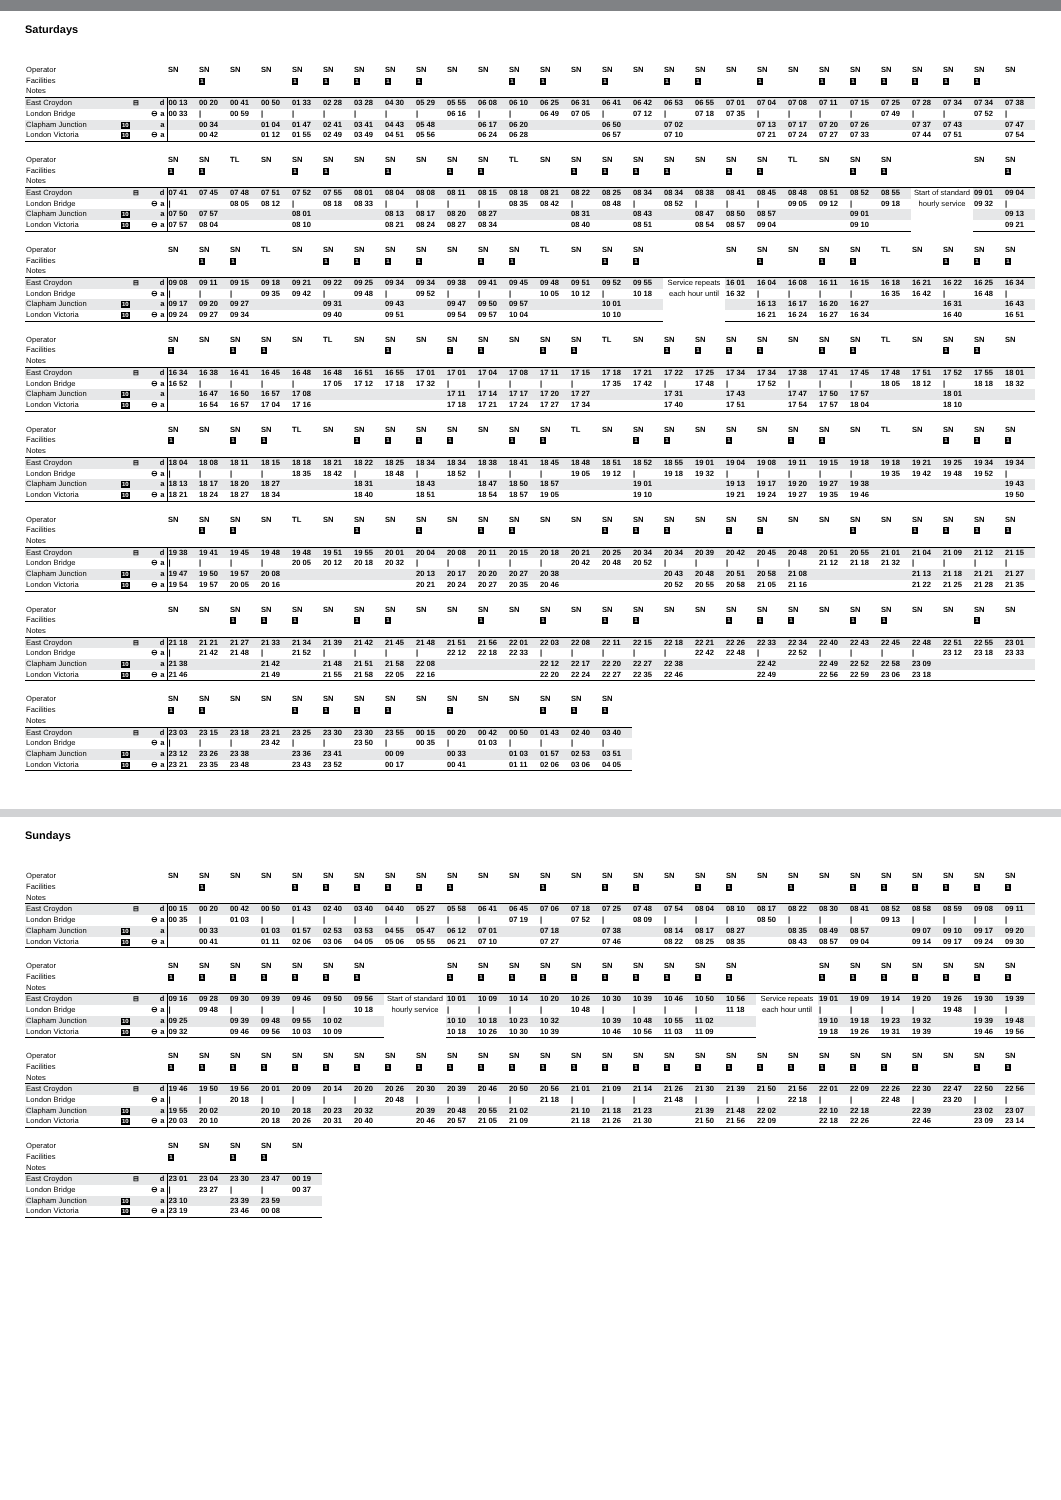Saturdays
| Operator | | | SN | SN | SN | SN | SN | SN | SN | SN | SN | SN | SN | SN | SN | SN | SN | SN | SN | SN | SN | SN | SN | SN | SN | SN | SN | SN | SN | SN |
| Facilities | | | | 1 | | | 1 | 1 | 1 | 1 | 1 | | | 1 | 1 | | 1 | | 1 | 1 | | 1 | | 1 | 1 | 1 | 1 | 1 | 1 | |
| Notes | | | | | | | | | | | | | | | | | | | | | | | | | | | | | | |
| East Croydon | ⊟ | d | 00 13 | 00 20 | 00 41 | 00 50 | 01 33 | 02 28 | 03 28 | 04 30 | 05 29 | 05 55 | 06 08 | 06 10 | 06 25 | 06 31 | 06 41 | 06 42 | 06 53 | 06 55 | 07 01 | 07 04 | 07 08 | 07 11 | 07 15 | 07 25 | 07 28 | 07 34 | 07 34 | 07 38 |
| London Bridge | | ⊖ a | 00 33 | / | 00 59 | / | / | / | / | / | / | 06 16 | / | / | 06 49 | 07 05 | / | 07 12 | / | 07 18 | 07 35 | / | / | / | / | 07 49 | / | / | 07 52 | / |
| Clapham Junction | 10 | a | | 00 34 | | 01 04 | 01 47 | 02 41 | 03 41 | 04 43 | 05 48 | | 06 17 | 06 20 | | | 06 50 | | 07 02 | | | 07 13 | 07 17 | 07 20 | 07 26 | | 07 37 | 07 43 | | 07 47 |
| London Victoria | 10 | ⊖ a | | 00 42 | | 01 12 | 01 55 | 02 49 | 03 49 | 04 51 | 05 56 | | 06 24 | 06 28 | | | 06 57 | | 07 10 | | | 07 21 | 07 24 | 07 27 | 07 33 | | 07 44 | 07 51 | | 07 54 |
| Operator | | | SN | SN | TL | SN | SN | SN | SN | SN | SN | SN | SN | TL | SN | SN | SN | SN | SN | SN | SN | SN | TL | SN | SN | SN | | | SN | SN |
| Facilities | | | 1 | 1 | | | 1 | 1 | | 1 | | 1 | 1 | | | 1 | 1 | 1 | 1 | | 1 | 1 | | | 1 | 1 | | | | 1 |
| Notes | | | | | | | | | | | | | | | | | | | | | | | | | | | | | | |
| East Croydon | ⊟ | d | 07 41 | 07 45 | 07 48 | 07 51 | 07 52 | 07 55 | 08 01 | 08 04 | 08 08 | 08 11 | 08 15 | 08 18 | 08 21 | 08 22 | 08 25 | 08 34 | 08 34 | 08 38 | 08 41 | 08 45 | 08 48 | 08 51 | 08 52 | 08 55 | Start of standard hourly service | | 09 01 | 09 04 |
| London Bridge | | ⊖ a | / | | 08 05 | 08 12 | / | 08 18 | 08 33 | / | / | / | / | 08 35 | 08 42 | / | 08 48 | / | 08 52 | / | / | / | 09 05 | 09 12 | / | 09 18 | | | 09 32 | / |
| Clapham Junction | 10 | a | 07 50 | 07 57 | | | 08 01 | | | 08 13 | 08 17 | 08 20 | 08 27 | | | 08 31 | | 08 43 | | 08 47 | 08 50 | 08 57 | | | 09 01 | | | | | 09 13 |
| London Victoria | 10 | ⊖ a | 07 57 | 08 04 | | | 08 10 | | | 08 21 | 08 24 | 08 27 | 08 34 | | | 08 40 | | 08 51 | | 08 54 | 08 57 | 09 04 | | | 09 10 | | | | | 09 21 |
| Operator | | | SN | SN | SN | TL | SN | SN | SN | SN | SN | SN | SN | SN | TL | SN | SN | SN | | | SN | SN | SN | SN | SN | TL | SN | SN | SN | SN |
| Facilities | | | | 1 | 1 | | | 1 | 1 | 1 | 1 | | 1 | 1 | | | 1 | 1 | | | | 1 | | 1 | 1 | | | 1 | 1 | 1 |
| Notes | | | | | | | | | | | | | | | | | | | | | | | | | | | | | | |
| East Croydon | ⊟ | d | 09 08 | 09 11 | 09 15 | 09 18 | 09 21 | 09 22 | 09 25 | 09 34 | 09 34 | 09 38 | 09 41 | 09 45 | 09 48 | 09 51 | 09 52 | 09 55 | Service repeats each hour until | | 16 01 | 16 04 | 16 08 | 16 11 | 16 15 | 16 18 | 16 21 | 16 22 | 16 25 | 16 34 |
| London Bridge | | ⊖ a | / | / | / | 09 35 | 09 42 | / | 09 48 | / | 09 52 | / | / | / | 10 05 | 10 12 | / | 10 18 | | | 16 32 | / | / | / | / | 16 35 | 16 42 | / | 16 48 | / |
| Clapham Junction | 10 | a | 09 17 | 09 20 | 09 27 | | | 09 31 | | 09 43 | | 09 47 | 09 50 | 09 57 | | | 10 01 | | | | | 16 13 | 16 17 | 16 20 | 16 27 | | | 16 31 | | 16 43 |
| London Victoria | 10 | ⊖ a | 09 24 | 09 27 | 09 34 | | | 09 40 | | 09 51 | | 09 54 | 09 57 | 10 04 | | | 10 10 | | | | | 16 21 | 16 24 | 16 27 | 16 34 | | | 16 40 | | 16 51 |
| Operator | | | SN | SN | SN | SN | SN | TL | SN | SN | SN | SN | SN | SN | SN | SN | TL | SN | SN | SN | SN | SN | SN | SN | SN | TL | SN | SN | SN | SN |
| Facilities | | | 1 | | 1 | 1 | | | | 1 | | 1 | 1 | | 1 | 1 | | | 1 | 1 | 1 | 1 | | 1 | 1 | | | 1 | 1 | |
| Notes | | | | | | | | | | | | | | | | | | | | | | | | | | | | | | |
| East Croydon | ⊟ | d | 16 34 | 16 38 | 16 41 | 16 45 | 16 48 | 16 48 | 16 51 | 16 55 | 17 01 | 17 01 | 17 04 | 17 08 | 17 11 | 17 15 | 17 18 | 17 21 | 17 22 | 17 25 | 17 34 | 17 34 | 17 38 | 17 41 | 17 45 | 17 48 | 17 51 | 17 52 | 17 55 | 18 01 |
| London Bridge | | ⊖ a | 16 52 | / | / | / | / | 17 05 | 17 12 | 17 18 | 17 32 | / | / | / | / | / | 17 35 | 17 42 | / | 17 48 | / | 17 52 | / | / | / | 18 05 | 18 12 | / | 18 18 | 18 32 |
| Clapham Junction | 10 | a | | 16 47 | 16 50 | 16 57 | 17 08 | | | | | 17 11 | 17 14 | 17 17 | 17 20 | 17 27 | | | 17 31 | | 17 43 | | 17 47 | 17 50 | 17 57 | | | 18 01 | | |
| London Victoria | 10 | ⊖ a | | 16 54 | 16 57 | 17 04 | 17 16 | | | | | 17 18 | 17 21 | 17 24 | 17 27 | 17 34 | | | 17 40 | | 17 51 | | 17 54 | 17 57 | 18 04 | | | 18 10 | | |
| Operator | | | SN | SN | SN | SN | TL | SN | SN | SN | SN | SN | SN | SN | SN | TL | SN | SN | SN | SN | SN | SN | SN | SN | SN | TL | SN | SN | SN | SN |
| Facilities | | | 1 | | 1 | 1 | | | 1 | 1 | 1 | 1 | | 1 | 1 | | | 1 | 1 | | 1 | | 1 | 1 | | | | 1 | 1 | 1 |
| Notes | | | | | | | | | | | | | | | | | | | | | | | | | | | | | | |
| East Croydon | ⊟ | d | 18 04 | 18 08 | 18 11 | 18 15 | 18 18 | 18 21 | 18 22 | 18 25 | 18 34 | 18 34 | 18 38 | 18 41 | 18 45 | 18 48 | 18 51 | 18 52 | 18 55 | 19 01 | 19 04 | 19 08 | 19 11 | 19 15 | 19 18 | 19 18 | 19 21 | 19 25 | 19 34 | 19 34 |
| London Bridge | | ⊖ a | / | / | / | / | 18 35 | 18 42 | / | 18 48 | / | 18 52 | / | / | / | 19 05 | 19 12 | / | 19 18 | 19 32 | / | / | / | / | / | 19 35 | 19 42 | 19 48 | 19 52 | / |
| Clapham Junction | 10 | a | 18 13 | 18 17 | 18 20 | 18 27 | | | 18 31 | | 18 43 | | 18 47 | 18 50 | 18 57 | | | 19 01 | | | 19 13 | 19 17 | 19 20 | 19 27 | 19 38 | | | | | 19 43 |
| London Victoria | 10 | ⊖ a | 18 21 | 18 24 | 18 27 | 18 34 | | | 18 40 | | 18 51 | | 18 54 | 18 57 | 19 05 | | | 19 10 | | | 19 21 | 19 24 | 19 27 | 19 35 | 19 46 | | | | | 19 50 |
| Operator | | | SN | SN | SN | SN | TL | SN | SN | SN | SN | SN | SN | SN | SN | SN | SN | SN | SN | SN | SN | SN | SN | SN | SN | SN | SN | SN | SN | SN |
| Facilities | | | | 1 | 1 | | | | 1 | | 1 | | 1 | 1 | | | 1 | 1 | 1 | | 1 | 1 | | | 1 | | 1 | 1 | 1 | 1 |
| Notes | | | | | | | | | | | | | | | | | | | | | | | | | | | | | | |
| East Croydon | ⊟ | d | 19 38 | 19 41 | 19 45 | 19 48 | 19 48 | 19 51 | 19 55 | 20 01 | 20 04 | 20 08 | 20 11 | 20 15 | 20 18 | 20 21 | 20 25 | 20 34 | 20 34 | 20 39 | 20 42 | 20 45 | 20 48 | 20 51 | 20 55 | 21 01 | 21 04 | 21 09 | 21 12 | 21 15 |
| London Bridge | | ⊖ a | / | / | / | / | 20 05 | 20 12 | 20 18 | 20 32 | / | / | / | / | / | 20 42 | 20 48 | 20 52 | / | / | / | / | / | 21 12 | 21 18 | 21 32 | / | / | / | / |
| Clapham Junction | 10 | a | 19 47 | 19 50 | 19 57 | 20 08 | | | | | 20 13 | 20 17 | 20 20 | 20 27 | 20 38 | | | | 20 43 | 20 48 | 20 51 | 20 58 | 21 08 | | | | 21 13 | 21 18 | 21 21 | 21 27 |
| London Victoria | 10 | ⊖ a | 19 54 | 19 57 | 20 05 | 20 16 | | | | | 20 21 | 20 24 | 20 27 | 20 35 | 20 46 | | | | 20 52 | 20 55 | 20 58 | 21 05 | 21 16 | | | | 21 22 | 21 25 | 21 28 | 21 35 |
| Operator | | | SN | SN | SN | SN | SN | SN | SN | SN | SN | SN | SN | SN | SN | SN | SN | SN | SN | SN | SN | SN | SN | SN | SN | SN | SN | SN | SN | SN |
| Facilities | | | | | 1 | 1 | 1 | | 1 | 1 | | | 1 | | 1 | | 1 | 1 | | | 1 | 1 | 1 | | 1 | 1 | | | 1 | |
| Notes | | | | | | | | | | | | | | | | | | | | | | | | | | | | | | |
| East Croydon | ⊟ | d | 21 18 | 21 21 | 21 27 | 21 33 | 21 34 | 21 39 | 21 42 | 21 45 | 21 48 | 21 51 | 21 56 | 22 01 | 22 03 | 22 08 | 22 11 | 22 15 | 22 18 | 22 21 | 22 26 | 22 33 | 22 34 | 22 40 | 22 43 | 22 45 | 22 48 | 22 51 | 22 55 | 23 01 |
| London Bridge | | ⊖ a | / | 21 42 | 21 48 | / | 21 52 | / | / | / | / | 22 12 | 22 18 | 22 33 | / | / | / | / | / | 22 42 | 22 48 | / | 22 52 | / | / | / | / | 23 12 | 23 18 | 23 33 |
| Clapham Junction | 10 | a | 21 38 | | | 21 42 | | 21 48 | 21 51 | 21 58 | 22 08 | | | | 22 12 | 22 17 | 22 20 | 22 27 | 22 38 | | | 22 42 | | 22 49 | 22 52 | 22 58 | 23 09 | | | |
| London Victoria | 10 | ⊖ a | 21 46 | | | 21 49 | | 21 55 | 21 58 | 22 05 | 22 16 | | | | 22 20 | 22 24 | 22 27 | 22 35 | 22 46 | | | 22 49 | | 22 56 | 22 59 | 23 06 | 23 18 | | | |
| Operator | | | SN | SN | SN | SN | SN | SN | SN | SN | SN | SN | SN | SN | SN | SN | SN |
| Facilities | | | 1 | 1 | | | 1 | 1 | 1 | 1 | | 1 | | | 1 | 1 | 1 |
| Notes | | | | | | | | | | | | | | | | | |
| East Croydon | ⊟ | d | 23 03 | 23 15 | 23 18 | 23 21 | 23 25 | 23 30 | 23 30 | 23 55 | 00 15 | 00 20 | 00 42 | 00 50 | 01 43 | 02 40 | 03 40 |
| London Bridge | | ⊖ a | / | / | / | 23 42 | / | / | 23 50 | / | 00 35 | / | 01 03 | / | / | / | / |
| Clapham Junction | 10 | a | 23 12 | 23 26 | 23 38 | | 23 36 | 23 41 | | 00 09 | | 00 33 | | 01 03 | 01 57 | 02 53 | 03 51 |
| London Victoria | 10 | ⊖ a | 23 21 | 23 35 | 23 48 | | 23 43 | 23 52 | | 00 17 | | 00 41 | | 01 11 | 02 06 | 03 06 | 04 05 |
Sundays
| Operator | | | SN | SN | SN | SN | SN | SN | SN | SN | SN | SN | SN | SN | SN | SN | SN | SN | SN | SN | SN | SN | SN | SN | SN | SN | SN | SN | SN | SN |
| Facilities | | | | 1 | | | 1 | 1 | 1 | 1 | 1 | 1 | | | 1 | | 1 | 1 | | 1 | 1 | | 1 | | 1 | 1 | 1 | 1 | 1 | 1 |
| Notes | | | | | | | | | | | | | | | | | | | | | | | | | | | | | | |
| East Croydon | ⊟ | d | 00 15 | 00 20 | 00 42 | 00 50 | 01 43 | 02 40 | 03 40 | 04 40 | 05 27 | 05 58 | 06 41 | 06 45 | 07 06 | 07 18 | 07 25 | 07 48 | 07 54 | 08 04 | 08 10 | 08 17 | 08 22 | 08 30 | 08 41 | 08 52 | 08 58 | 08 59 | 09 08 | 09 11 |
| London Bridge | | ⊖ a | 00 35 | / | 01 03 | / | / | / | / | / | / | / | / | 07 19 | / | 07 52 | / | 08 09 | / | / | / | 08 50 | / | / | / | 09 13 | / | / | / | / |
| Clapham Junction | 10 | a | | 00 33 | | 01 03 | 01 57 | 02 53 | 03 53 | 04 55 | 05 47 | 06 12 | 07 01 | | 07 18 | | 07 38 | | 08 14 | 08 17 | 08 27 | | 08 35 | 08 49 | 08 57 | | 09 07 | 09 10 | 09 17 | 09 20 |
| London Victoria | 10 | ⊖ a | | 00 41 | | 01 11 | 02 06 | 03 06 | 04 05 | 05 06 | 05 55 | 06 21 | 07 10 | | 07 27 | | 07 46 | | 08 22 | 08 25 | 08 35 | | 08 43 | 08 57 | 09 04 | | 09 14 | 09 17 | 09 24 | 09 30 |
| Operator | | | SN | SN | SN | SN | SN | SN | SN | | | SN | SN | SN | SN | SN | SN | SN | SN | SN | SN | | | SN | SN | SN | SN | SN | SN | SN |
| Facilities | | | 1 | 1 | 1 | 1 | 1 | 1 | 1 | | | 1 | 1 | 1 | 1 | 1 | 1 | 1 | 1 | 1 | 1 | | | 1 | 1 | 1 | 1 | 1 | 1 | 1 |
| Notes | | | | | | | | | | | | | | | | | | | | | | | | | | | | | | |
| East Croydon | ⊟ | d | 09 16 | 09 28 | 09 30 | 09 39 | 09 46 | 09 50 | 09 56 | Start of standard hourly service | | 10 01 | 10 09 | 10 14 | 10 20 | 10 26 | 10 30 | 10 39 | 10 46 | 10 50 | 10 56 | Service repeats each hour until | | 19 01 | 19 09 | 19 14 | 19 20 | 19 26 | 19 30 | 19 39 |
| London Bridge | | ⊖ a | / | 09 48 | / | / | / | / | 10 18 | | | / | / | / | / | 10 48 | / | / | / | / | 11 18 | | | / | / | / | / | 19 48 | / | / |
| Clapham Junction | 10 | a | 09 25 | | 09 39 | 09 48 | 09 55 | 10 02 | | | | 10 10 | 10 18 | 10 23 | 10 32 | | 10 39 | 10 48 | 10 55 | 11 02 | | | | 19 10 | 19 18 | 19 23 | 19 32 | | 19 39 | 19 48 |
| London Victoria | 10 | ⊖ a | 09 32 | | 09 46 | 09 56 | 10 03 | 10 09 | | | | 10 18 | 10 26 | 10 30 | 10 39 | | 10 46 | 10 56 | 11 03 | 11 09 | | | | 19 18 | 19 26 | 19 31 | 19 39 | | 19 46 | 19 56 |
| Operator | | | SN | SN | SN | SN | SN | SN | SN | SN | SN | SN | SN | SN | SN | SN | SN | SN | SN | SN | SN | SN | SN | SN | SN | SN | SN | SN | SN | SN |
| Facilities | | | 1 | 1 | 1 | 1 | 1 | 1 | 1 | 1 | 1 | 1 | 1 | 1 | 1 | 1 | 1 | 1 | 1 | 1 | 1 | 1 | 1 | 1 | 1 | 1 | 1 | | 1 | 1 |
| Notes | | | | | | | | | | | | | | | | | | | | | | | | | | | | | | |
| East Croydon | ⊟ | d | 19 46 | 19 50 | 19 56 | 20 01 | 20 09 | 20 14 | 20 20 | 20 26 | 20 30 | 20 39 | 20 46 | 20 50 | 20 56 | 21 01 | 21 09 | 21 14 | 21 26 | 21 30 | 21 39 | 21 50 | 21 56 | 22 01 | 22 09 | 22 26 | 22 30 | 22 47 | 22 50 | 22 56 |
| London Bridge | | ⊖ a | / | / | 20 18 | / | / | / | / | 20 48 | / | / | / | / | 21 18 | / | / | / | 21 48 | / | / | / | 22 18 | / | / | 22 48 | / | 23 20 | / | / |
| Clapham Junction | 10 | a | 19 55 | 20 02 | | 20 10 | 20 18 | 20 23 | 20 32 | | 20 39 | 20 48 | 20 55 | 21 02 | | 21 10 | 21 18 | 21 23 | | 21 39 | 21 48 | 22 02 | | 22 10 | 22 18 | | 22 39 | | 23 02 | 23 07 |
| London Victoria | 10 | ⊖ a | 20 03 | 20 10 | | 20 18 | 20 26 | 20 31 | 20 40 | | 20 46 | 20 57 | 21 05 | 21 09 | | 21 18 | 21 26 | 21 30 | | 21 50 | 21 56 | 22 09 | | 22 18 | 22 26 | | 22 46 | | 23 09 | 23 14 |
| Operator | | | SN | SN | SN | SN | SN |
| Facilities | | | 1 | | 1 | 1 | |
| Notes | | | | | | | |
| East Croydon | ⊟ | d | 23 01 | 23 04 | 23 30 | 23 47 | 00 19 |
| London Bridge | | ⊖ a | / | 23 27 | / | / | 00 37 |
| Clapham Junction | 10 | a | 23 10 | | 23 39 | 23 59 | |
| London Victoria | 10 | ⊖ a | 23 19 | | 23 46 | 00 08 | |